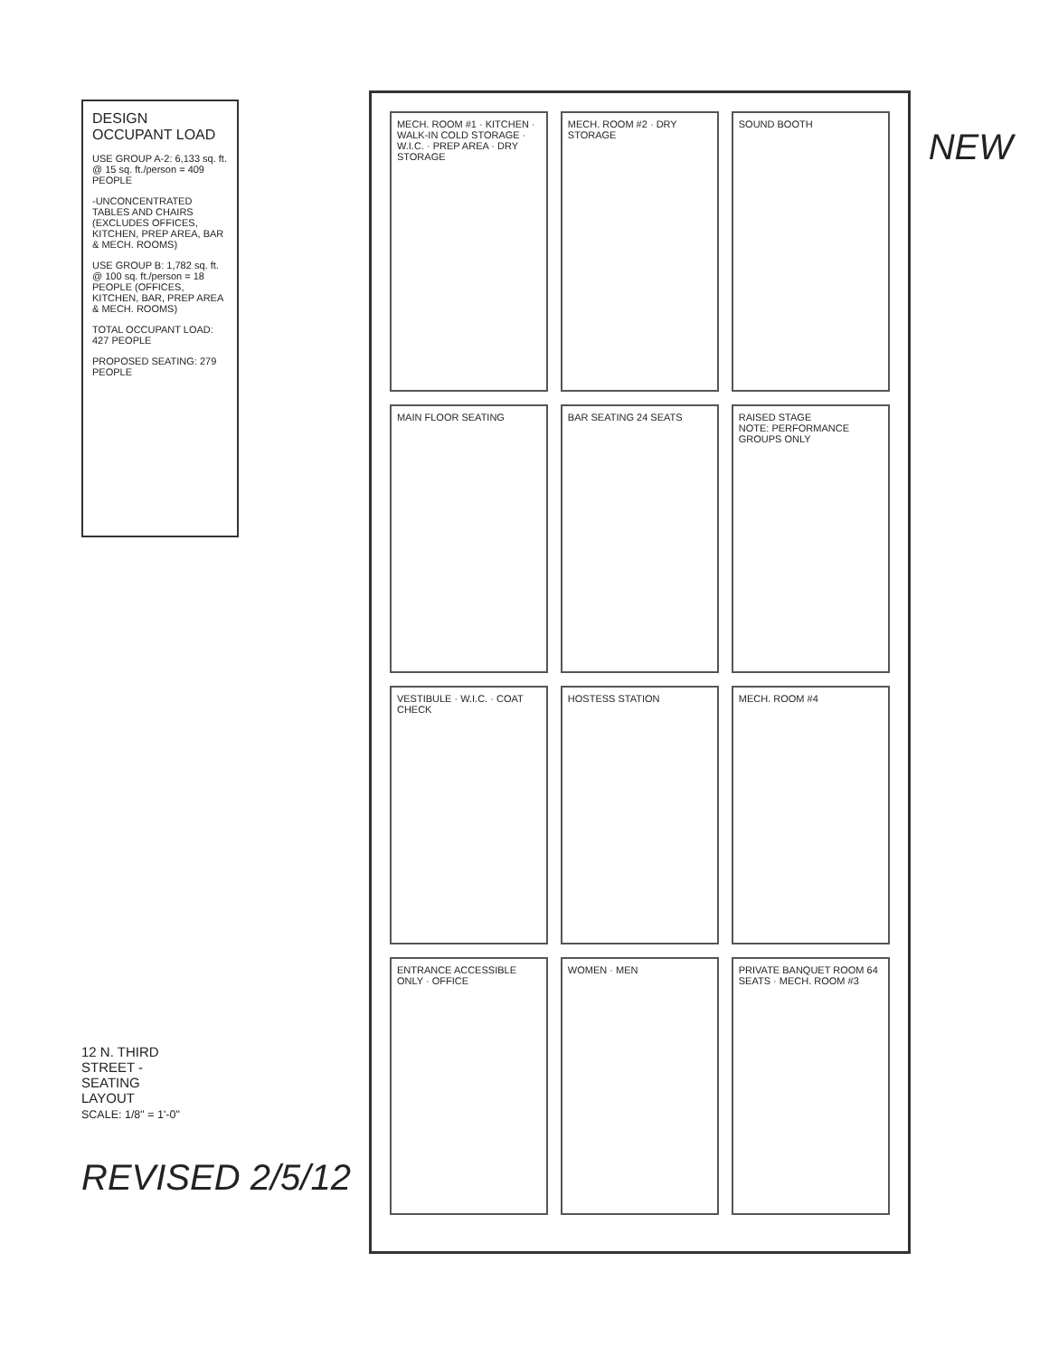DESIGN OCCUPANT LOAD
USE GROUP A-2: 6,133 sq. ft. @ 15 sq. ft./person = 409 PEOPLE
-UNCONCENTRATED TABLES AND CHAIRS (EXCLUDES OFFICES, KITCHEN, PREP AREA, BAR & MECH. ROOMS)
USE GROUP B: 1,782 sq. ft. @ 100 sq. ft./person = 18 PEOPLE (OFFICES, KITCHEN, BAR, PREP AREA & MECH. ROOMS)
TOTAL OCCUPANT LOAD: 427 PEOPLE
PROPOSED SEATING: 279 PEOPLE
12 N. THIRD STREET - SEATING LAYOUT
SCALE: 1/8" = 1'-0"
REVISED 2/5/12
MECH. ROOM #1 · KITCHEN · WALK-IN COLD STORAGE · W.I.C. · PREP AREA · DRY STORAGE
MECH. ROOM #2 · DRY STORAGE
SOUND BOOTH
MAIN FLOOR SEATING
BAR SEATING 24 SEATS
RAISED STAGE
NOTE: PERFORMANCE GROUPS ONLY
VESTIBULE · W.I.C. · COAT CHECK
HOSTESS STATION
MECH. ROOM #4
ENTRANCE ACCESSIBLE ONLY · OFFICE
WOMEN · MEN
PRIVATE BANQUET ROOM 64 SEATS · MECH. ROOM #3
NEW